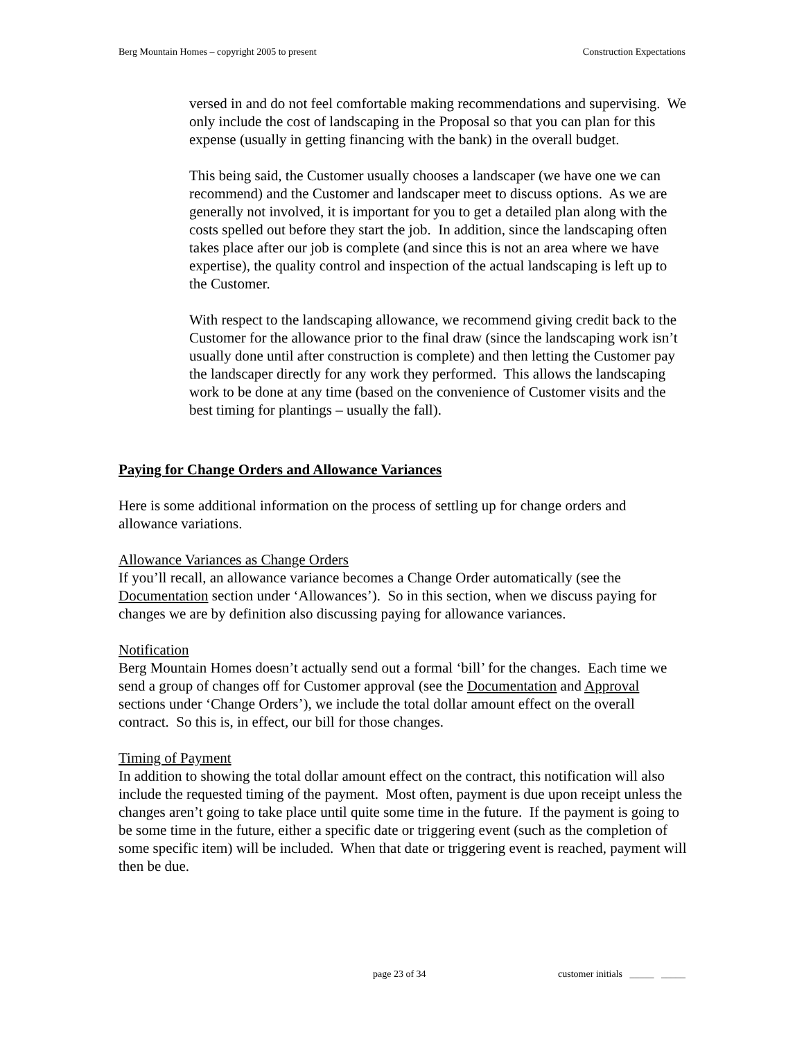Berg Mountain Homes – copyright 2005 to present Construction Expectations
versed in and do not feel comfortable making recommendations and supervising. We only include the cost of landscaping in the Proposal so that you can plan for this expense (usually in getting financing with the bank) in the overall budget.
This being said, the Customer usually chooses a landscaper (we have one we can recommend) and the Customer and landscaper meet to discuss options. As we are generally not involved, it is important for you to get a detailed plan along with the costs spelled out before they start the job. In addition, since the landscaping often takes place after our job is complete (and since this is not an area where we have expertise), the quality control and inspection of the actual landscaping is left up to the Customer.
With respect to the landscaping allowance, we recommend giving credit back to the Customer for the allowance prior to the final draw (since the landscaping work isn’t usually done until after construction is complete) and then letting the Customer pay the landscaper directly for any work they performed. This allows the landscaping work to be done at any time (based on the convenience of Customer visits and the best timing for plantings – usually the fall).
Paying for Change Orders and Allowance Variances
Here is some additional information on the process of settling up for change orders and allowance variations.
Allowance Variances as Change Orders
If you’ll recall, an allowance variance becomes a Change Order automatically (see the Documentation section under ‘Allowances’). So in this section, when we discuss paying for changes we are by definition also discussing paying for allowance variances.
Notification
Berg Mountain Homes doesn’t actually send out a formal ‘bill’ for the changes. Each time we send a group of changes off for Customer approval (see the Documentation and Approval sections under ‘Change Orders’), we include the total dollar amount effect on the overall contract. So this is, in effect, our bill for those changes.
Timing of Payment
In addition to showing the total dollar amount effect on the contract, this notification will also include the requested timing of the payment. Most often, payment is due upon receipt unless the changes aren’t going to take place until quite some time in the future. If the payment is going to be some time in the future, either a specific date or triggering event (such as the completion of some specific item) will be included. When that date or triggering event is reached, payment will then be due.
page 23 of 34 customer initials _____ _____